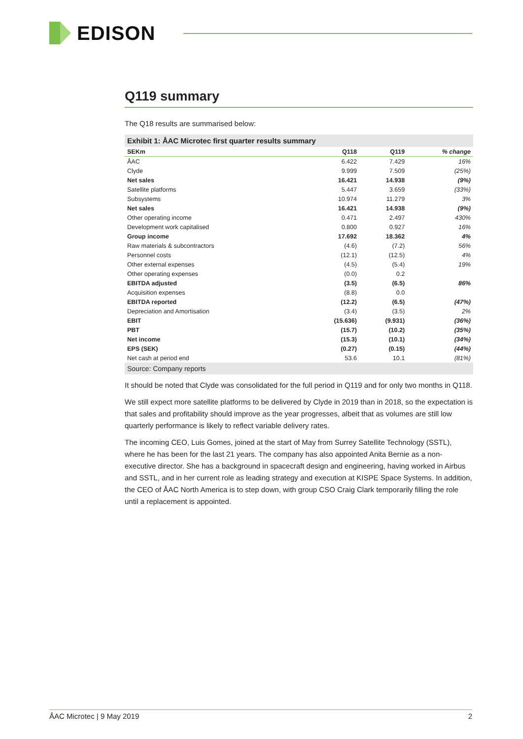EDISON
Q119 summary
The Q18 results are summarised below:
Exhibit 1: ÅAC Microtec first quarter results summary
| SEKm | Q118 | Q119 | % change |
| --- | --- | --- | --- |
| ÅAC | 6.422 | 7.429 | 16% |
| Clyde | 9.999 | 7.509 | (25%) |
| Net sales | 16.421 | 14.938 | (9%) |
| Satellite platforms | 5.447 | 3.659 | (33%) |
| Subsystems | 10.974 | 11.279 | 3% |
| Net sales | 16.421 | 14.938 | (9%) |
| Other operating income | 0.471 | 2.497 | 430% |
| Development work capitalised | 0.800 | 0.927 | 16% |
| Group income | 17.692 | 18.362 | 4% |
| Raw materials & subcontractors | (4.6) | (7.2) | 56% |
| Personnel costs | (12.1) | (12.5) | 4% |
| Other external expenses | (4.5) | (5.4) | 19% |
| Other operating expenses | (0.0) | 0.2 | |
| EBITDA adjusted | (3.5) | (6.5) | 86% |
| Acquisition expenses | (8.8) | 0.0 | |
| EBITDA reported | (12.2) | (6.5) | (47%) |
| Depreciation and Amortisation | (3.4) | (3.5) | 2% |
| EBIT | (15.636) | (9.931) | (36%) |
| PBT | (15.7) | (10.2) | (35%) |
| Net income | (15.3) | (10.1) | (34%) |
| EPS (SEK) | (0.27) | (0.15) | (44%) |
| Net cash at period end | 53.6 | 10.1 | (81%) |
Source: Company reports
It should be noted that Clyde was consolidated for the full period in Q119 and for only two months in Q118.
We still expect more satellite platforms to be delivered by Clyde in 2019 than in 2018, so the expectation is that sales and profitability should improve as the year progresses, albeit that as volumes are still low quarterly performance is likely to reflect variable delivery rates.
The incoming CEO, Luis Gomes, joined at the start of May from Surrey Satellite Technology (SSTL), where he has been for the last 21 years. The company has also appointed Anita Bernie as a non-executive director. She has a background in spacecraft design and engineering, having worked in Airbus and SSTL, and in her current role as leading strategy and execution at KISPE Space Systems. In addition, the CEO of ÅAC North America is to step down, with group CSO Craig Clark temporarily filling the role until a replacement is appointed.
ÅAC Microtec | 9 May 2019 2